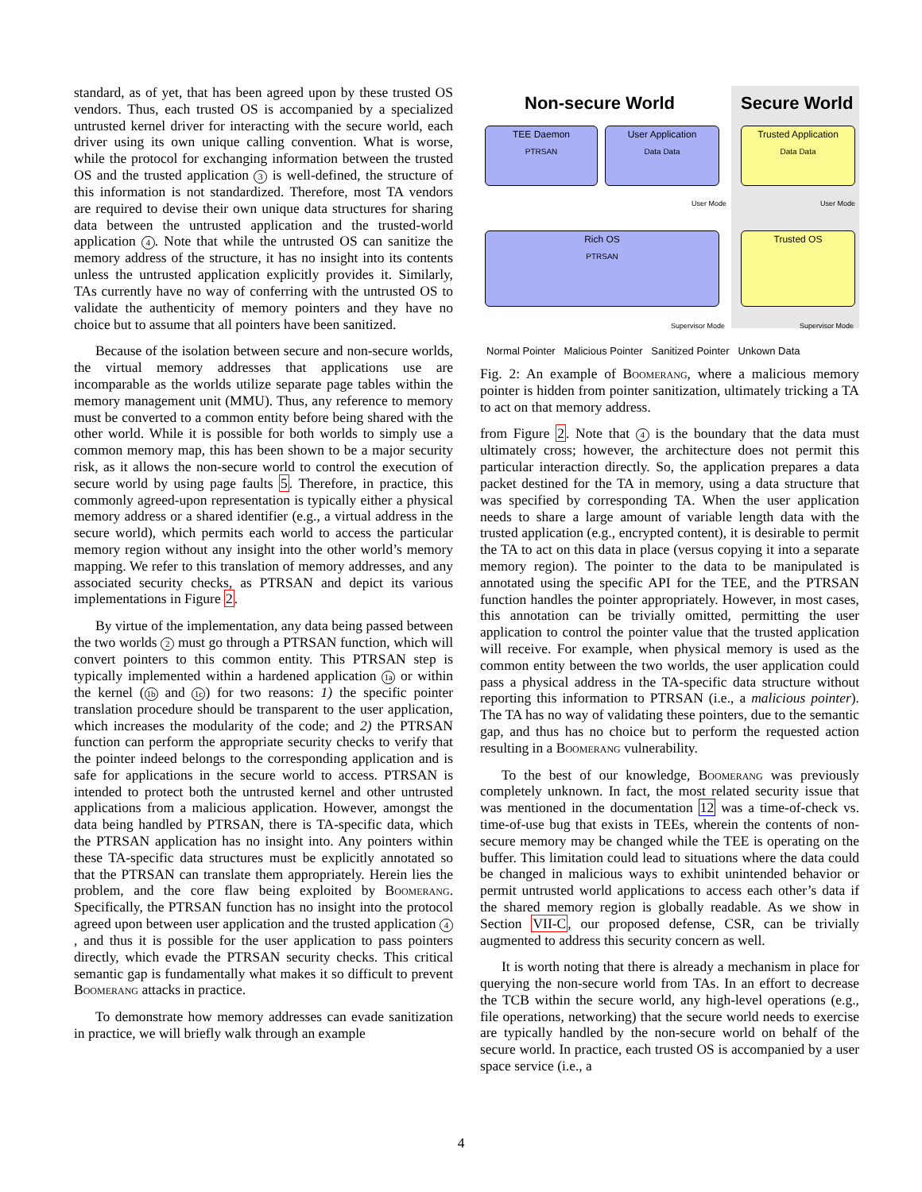standard, as of yet, that has been agreed upon by these trusted OS vendors. Thus, each trusted OS is accompanied by a specialized untrusted kernel driver for interacting with the secure world, each driver using its own unique calling convention. What is worse, while the protocol for exchanging information between the trusted OS and the trusted application 3 is well-defined, the structure of this information is not standardized. Therefore, most TA vendors are required to devise their own unique data structures for sharing data between the untrusted application and the trusted-world application 4. Note that while the untrusted OS can sanitize the memory address of the structure, it has no insight into its contents unless the untrusted application explicitly provides it. Similarly, TAs currently have no way of conferring with the untrusted OS to validate the authenticity of memory pointers and they have no choice but to assume that all pointers have been sanitized.
Because of the isolation between secure and non-secure worlds, the virtual memory addresses that applications use are incomparable as the worlds utilize separate page tables within the memory management unit (MMU). Thus, any reference to memory must be converted to a common entity before being shared with the other world. While it is possible for both worlds to simply use a common memory map, this has been shown to be a major security risk, as it allows the non-secure world to control the execution of secure world by using page faults 5. Therefore, in practice, this commonly agreed-upon representation is typically either a physical memory address or a shared identifier (e.g., a virtual address in the secure world), which permits each world to access the particular memory region without any insight into the other world’s memory mapping. We refer to this translation of memory addresses, and any associated security checks, as PTRSAN and depict its various implementations in Figure 2.
By virtue of the implementation, any data being passed between the two worlds 2 must go through a PTRSAN function, which will convert pointers to this common entity. This PTRSAN step is typically implemented within a hardened application 1a or within the kernel (1b and 1c) for two reasons: 1) the specific pointer translation procedure should be transparent to the user application, which increases the modularity of the code; and 2) the PTRSAN function can perform the appropriate security checks to verify that the pointer indeed belongs to the corresponding application and is safe for applications in the secure world to access. PTRSAN is intended to protect both the untrusted kernel and other untrusted applications from a malicious application. However, amongst the data being handled by PTRSAN, there is TA-specific data, which the PTRSAN application has no insight into. Any pointers within these TA-specific data structures must be explicitly annotated so that the PTRSAN can translate them appropriately. Herein lies the problem, and the core flaw being exploited by Boomerang. Specifically, the PTRSAN function has no insight into the protocol agreed upon between user application and the trusted application 4, and thus it is possible for the user application to pass pointers directly, which evade the PTRSAN security checks. This critical semantic gap is fundamentally what makes it so difficult to prevent Boomerang attacks in practice.
To demonstrate how memory addresses can evade sanitization in practice, we will briefly walk through an example
Non-secure World Secure World
TEE Daemon
PTRSAN
User Application
Data Data
Trusted Application
Data Data
User Mode User Mode
Rich OS
PTRSAN
Trusted OS
Supervisor Mode Supervisor Mode
Normal Pointer Malicious Pointer Sanitized Pointer Unkown Data
Fig. 2: An example of Boomerang, where a malicious memory pointer is hidden from pointer sanitization, ultimately tricking a TA to act on that memory address.
from Figure 2. Note that 4 is the boundary that the data must ultimately cross; however, the architecture does not permit this particular interaction directly. So, the application prepares a data packet destined for the TA in memory, using a data structure that was specified by corresponding TA. When the user application needs to share a large amount of variable length data with the trusted application (e.g., encrypted content), it is desirable to permit the TA to act on this data in place (versus copying it into a separate memory region). The pointer to the data to be manipulated is annotated using the specific API for the TEE, and the PTRSAN function handles the pointer appropriately. However, in most cases, this annotation can be trivially omitted, permitting the user application to control the pointer value that the trusted application will receive. For example, when physical memory is used as the common entity between the two worlds, the user application could pass a physical address in the TA-specific data structure without reporting this information to PTRSAN (i.e., a malicious pointer). The TA has no way of validating these pointers, due to the semantic gap, and thus has no choice but to perform the requested action resulting in a Boomerang vulnerability.
To the best of our knowledge, Boomerang was previously completely unknown. In fact, the most related security issue that was mentioned in the documentation 12 was a time-of-check vs. time-of-use bug that exists in TEEs, wherein the contents of non-secure memory may be changed while the TEE is operating on the buffer. This limitation could lead to situations where the data could be changed in malicious ways to exhibit unintended behavior or permit untrusted world applications to access each other’s data if the shared memory region is globally readable. As we show in Section VII-C, our proposed defense, CSR, can be trivially augmented to address this security concern as well.
It is worth noting that there is already a mechanism in place for querying the non-secure world from TAs. In an effort to decrease the TCB within the secure world, any high-level operations (e.g., file operations, networking) that the secure world needs to exercise are typically handled by the non-secure world on behalf of the secure world. In practice, each trusted OS is accompanied by a user space service (i.e., a
4